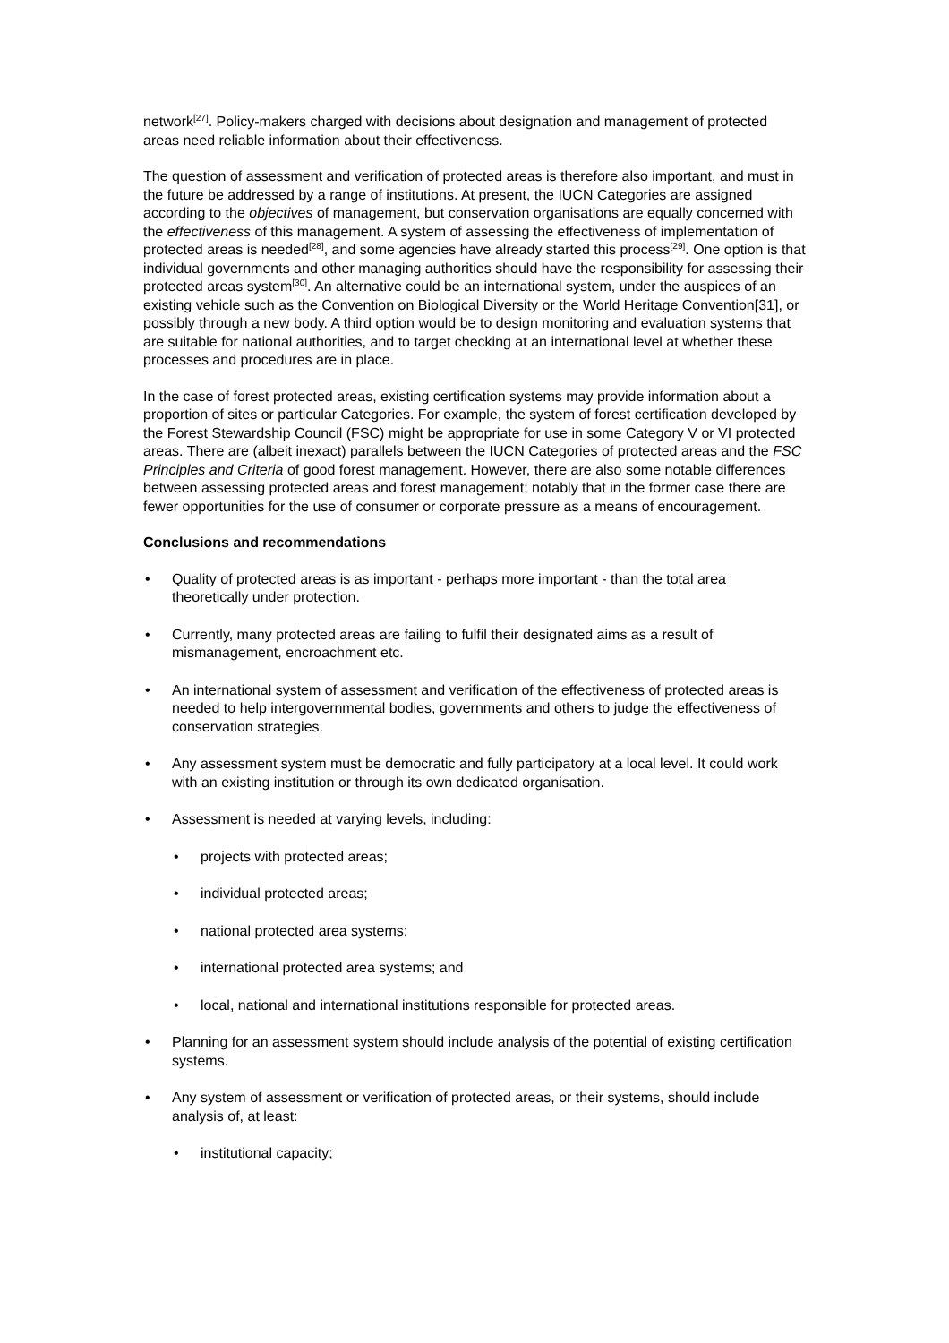network<sup>[27]</sup>. Policy-makers charged with decisions about designation and management of protected areas need reliable information about their effectiveness.
The question of assessment and verification of protected areas is therefore also important, and must in the future be addressed by a range of institutions. At present, the IUCN Categories are assigned according to the objectives of management, but conservation organisations are equally concerned with the effectiveness of this management. A system of assessing the effectiveness of implementation of protected areas is needed<sup>[28]</sup>, and some agencies have already started this process<sup>[29]</sup>. One option is that individual governments and other managing authorities should have the responsibility for assessing their protected areas system<sup>[30]</sup>. An alternative could be an international system, under the auspices of an existing vehicle such as the Convention on Biological Diversity or the World Heritage Convention[31], or possibly through a new body. A third option would be to design monitoring and evaluation systems that are suitable for national authorities, and to target checking at an international level at whether these processes and procedures are in place.
In the case of forest protected areas, existing certification systems may provide information about a proportion of sites or particular Categories. For example, the system of forest certification developed by the Forest Stewardship Council (FSC) might be appropriate for use in some Category V or VI protected areas. There are (albeit inexact) parallels between the IUCN Categories of protected areas and the FSC Principles and Criteria of good forest management. However, there are also some notable differences between assessing protected areas and forest management; notably that in the former case there are fewer opportunities for the use of consumer or corporate pressure as a means of encouragement.
Conclusions and recommendations
• Quality of protected areas is as important - perhaps more important - than the total area theoretically under protection.
• Currently, many protected areas are failing to fulfil their designated aims as a result of mismanagement, encroachment etc.
• An international system of assessment and verification of the effectiveness of protected areas is needed to help intergovernmental bodies, governments and others to judge the effectiveness of conservation strategies.
• Any assessment system must be democratic and fully participatory at a local level. It could work with an existing institution or through its own dedicated organisation.
• Assessment is needed at varying levels, including:
• projects with protected areas;
• individual protected areas;
• national protected area systems;
• international protected area systems; and
• local, national and international institutions responsible for protected areas.
• Planning for an assessment system should include analysis of the potential of existing certification systems.
• Any system of assessment or verification of protected areas, or their systems, should include analysis of, at least:
• institutional capacity;